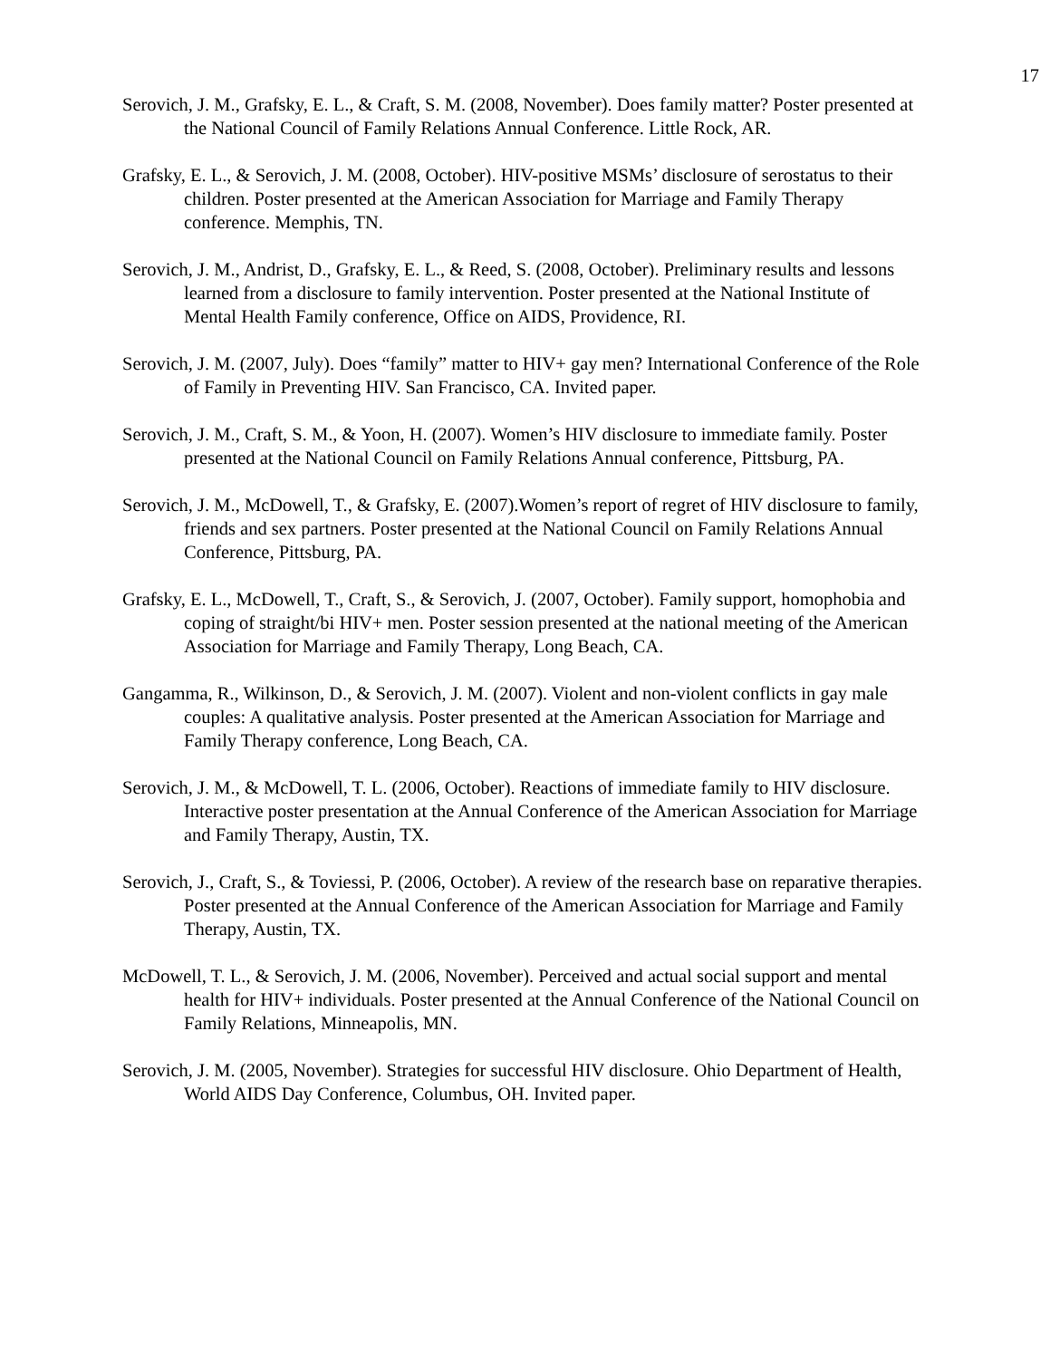17
Serovich, J. M., Grafsky, E. L., & Craft, S. M. (2008, November). Does family matter? Poster presented at the National Council of Family Relations Annual Conference. Little Rock, AR.
Grafsky, E. L., & Serovich, J. M. (2008, October). HIV-positive MSMs’ disclosure of serostatus to their children. Poster presented at the American Association for Marriage and Family Therapy conference. Memphis, TN.
Serovich, J. M., Andrist, D., Grafsky, E. L., & Reed, S. (2008, October). Preliminary results and lessons learned from a disclosure to family intervention. Poster presented at the National Institute of Mental Health Family conference, Office on AIDS, Providence, RI.
Serovich, J. M. (2007, July). Does “family” matter to HIV+ gay men? International Conference of the Role of Family in Preventing HIV. San Francisco, CA. Invited paper.
Serovich, J. M., Craft, S. M., & Yoon, H. (2007). Women’s HIV disclosure to immediate family. Poster presented at the National Council on Family Relations Annual conference, Pittsburg, PA.
Serovich, J. M., McDowell, T., & Grafsky, E. (2007).Women’s report of regret of HIV disclosure to family, friends and sex partners. Poster presented at the National Council on Family Relations Annual Conference, Pittsburg, PA.
Grafsky, E. L., McDowell, T., Craft, S., & Serovich, J. (2007, October). Family support, homophobia and coping of straight/bi HIV+ men. Poster session presented at the national meeting of the American Association for Marriage and Family Therapy, Long Beach, CA.
Gangamma, R., Wilkinson, D., & Serovich, J. M. (2007). Violent and non-violent conflicts in gay male couples: A qualitative analysis. Poster presented at the American Association for Marriage and Family Therapy conference, Long Beach, CA.
Serovich, J. M., & McDowell, T. L. (2006, October). Reactions of immediate family to HIV disclosure. Interactive poster presentation at the Annual Conference of the American Association for Marriage and Family Therapy, Austin, TX.
Serovich, J., Craft, S., & Toviessi, P. (2006, October). A review of the research base on reparative therapies. Poster presented at the Annual Conference of the American Association for Marriage and Family Therapy, Austin, TX.
McDowell, T. L., & Serovich, J. M. (2006, November). Perceived and actual social support and mental health for HIV+ individuals. Poster presented at the Annual Conference of the National Council on Family Relations, Minneapolis, MN.
Serovich, J. M. (2005, November). Strategies for successful HIV disclosure. Ohio Department of Health, World AIDS Day Conference, Columbus, OH. Invited paper.